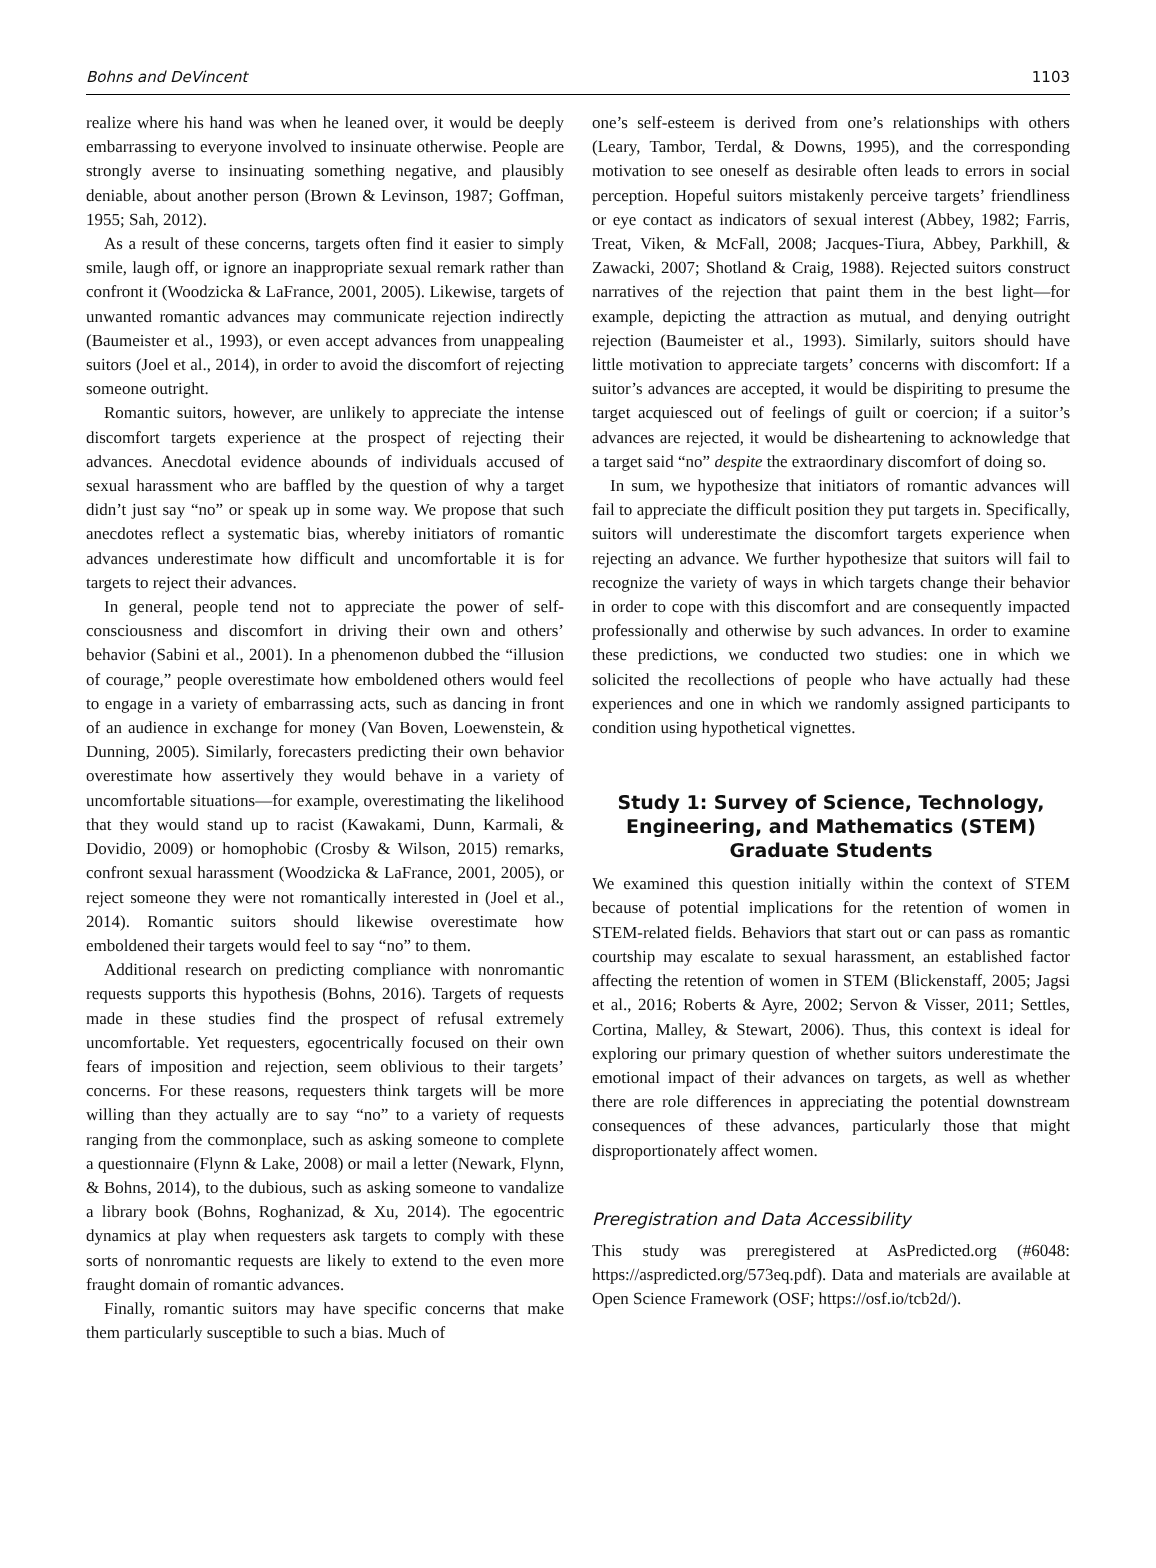Bohns and DeVincent 1103
realize where his hand was when he leaned over, it would be deeply embarrassing to everyone involved to insinuate otherwise. People are strongly averse to insinuating something negative, and plausibly deniable, about another person (Brown & Levinson, 1987; Goffman, 1955; Sah, 2012).
As a result of these concerns, targets often find it easier to simply smile, laugh off, or ignore an inappropriate sexual remark rather than confront it (Woodzicka & LaFrance, 2001, 2005). Likewise, targets of unwanted romantic advances may communicate rejection indirectly (Baumeister et al., 1993), or even accept advances from unappealing suitors (Joel et al., 2014), in order to avoid the discomfort of rejecting someone outright.
Romantic suitors, however, are unlikely to appreciate the intense discomfort targets experience at the prospect of rejecting their advances. Anecdotal evidence abounds of individuals accused of sexual harassment who are baffled by the question of why a target didn’t just say “no” or speak up in some way. We propose that such anecdotes reflect a systematic bias, whereby initiators of romantic advances underestimate how difficult and uncomfortable it is for targets to reject their advances.
In general, people tend not to appreciate the power of self-consciousness and discomfort in driving their own and others’ behavior (Sabini et al., 2001). In a phenomenon dubbed the “illusion of courage,” people overestimate how emboldened others would feel to engage in a variety of embarrassing acts, such as dancing in front of an audience in exchange for money (Van Boven, Loewenstein, & Dunning, 2005). Similarly, forecasters predicting their own behavior overestimate how assertively they would behave in a variety of uncomfortable situations—for example, overestimating the likelihood that they would stand up to racist (Kawakami, Dunn, Karmali, & Dovidio, 2009) or homophobic (Crosby & Wilson, 2015) remarks, confront sexual harassment (Woodzicka & LaFrance, 2001, 2005), or reject someone they were not romantically interested in (Joel et al., 2014). Romantic suitors should likewise overestimate how emboldened their targets would feel to say “no” to them.
Additional research on predicting compliance with nonromantic requests supports this hypothesis (Bohns, 2016). Targets of requests made in these studies find the prospect of refusal extremely uncomfortable. Yet requesters, egocentrically focused on their own fears of imposition and rejection, seem oblivious to their targets’ concerns. For these reasons, requesters think targets will be more willing than they actually are to say “no” to a variety of requests ranging from the commonplace, such as asking someone to complete a questionnaire (Flynn & Lake, 2008) or mail a letter (Newark, Flynn, & Bohns, 2014), to the dubious, such as asking someone to vandalize a library book (Bohns, Roghanizad, & Xu, 2014). The egocentric dynamics at play when requesters ask targets to comply with these sorts of nonromantic requests are likely to extend to the even more fraught domain of romantic advances.
Finally, romantic suitors may have specific concerns that make them particularly susceptible to such a bias. Much of
one’s self-esteem is derived from one’s relationships with others (Leary, Tambor, Terdal, & Downs, 1995), and the corresponding motivation to see oneself as desirable often leads to errors in social perception. Hopeful suitors mistakenly perceive targets’ friendliness or eye contact as indicators of sexual interest (Abbey, 1982; Farris, Treat, Viken, & McFall, 2008; Jacques-Tiura, Abbey, Parkhill, & Zawacki, 2007; Shotland & Craig, 1988). Rejected suitors construct narratives of the rejection that paint them in the best light—for example, depicting the attraction as mutual, and denying outright rejection (Baumeister et al., 1993). Similarly, suitors should have little motivation to appreciate targets’ concerns with discomfort: If a suitor’s advances are accepted, it would be dispiriting to presume the target acquiesced out of feelings of guilt or coercion; if a suitor’s advances are rejected, it would be disheartening to acknowledge that a target said “no” despite the extraordinary discomfort of doing so.
In sum, we hypothesize that initiators of romantic advances will fail to appreciate the difficult position they put targets in. Specifically, suitors will underestimate the discomfort targets experience when rejecting an advance. We further hypothesize that suitors will fail to recognize the variety of ways in which targets change their behavior in order to cope with this discomfort and are consequently impacted professionally and otherwise by such advances. In order to examine these predictions, we conducted two studies: one in which we solicited the recollections of people who have actually had these experiences and one in which we randomly assigned participants to condition using hypothetical vignettes.
Study 1: Survey of Science, Technology, Engineering, and Mathematics (STEM) Graduate Students
We examined this question initially within the context of STEM because of potential implications for the retention of women in STEM-related fields. Behaviors that start out or can pass as romantic courtship may escalate to sexual harassment, an established factor affecting the retention of women in STEM (Blickenstaff, 2005; Jagsi et al., 2016; Roberts & Ayre, 2002; Servon & Visser, 2011; Settles, Cortina, Malley, & Stewart, 2006). Thus, this context is ideal for exploring our primary question of whether suitors underestimate the emotional impact of their advances on targets, as well as whether there are role differences in appreciating the potential downstream consequences of these advances, particularly those that might disproportionately affect women.
Preregistration and Data Accessibility
This study was preregistered at AsPredicted.org (#6048: https://aspredicted.org/573eq.pdf). Data and materials are available at Open Science Framework (OSF; https://osf.io/tcb2d/).